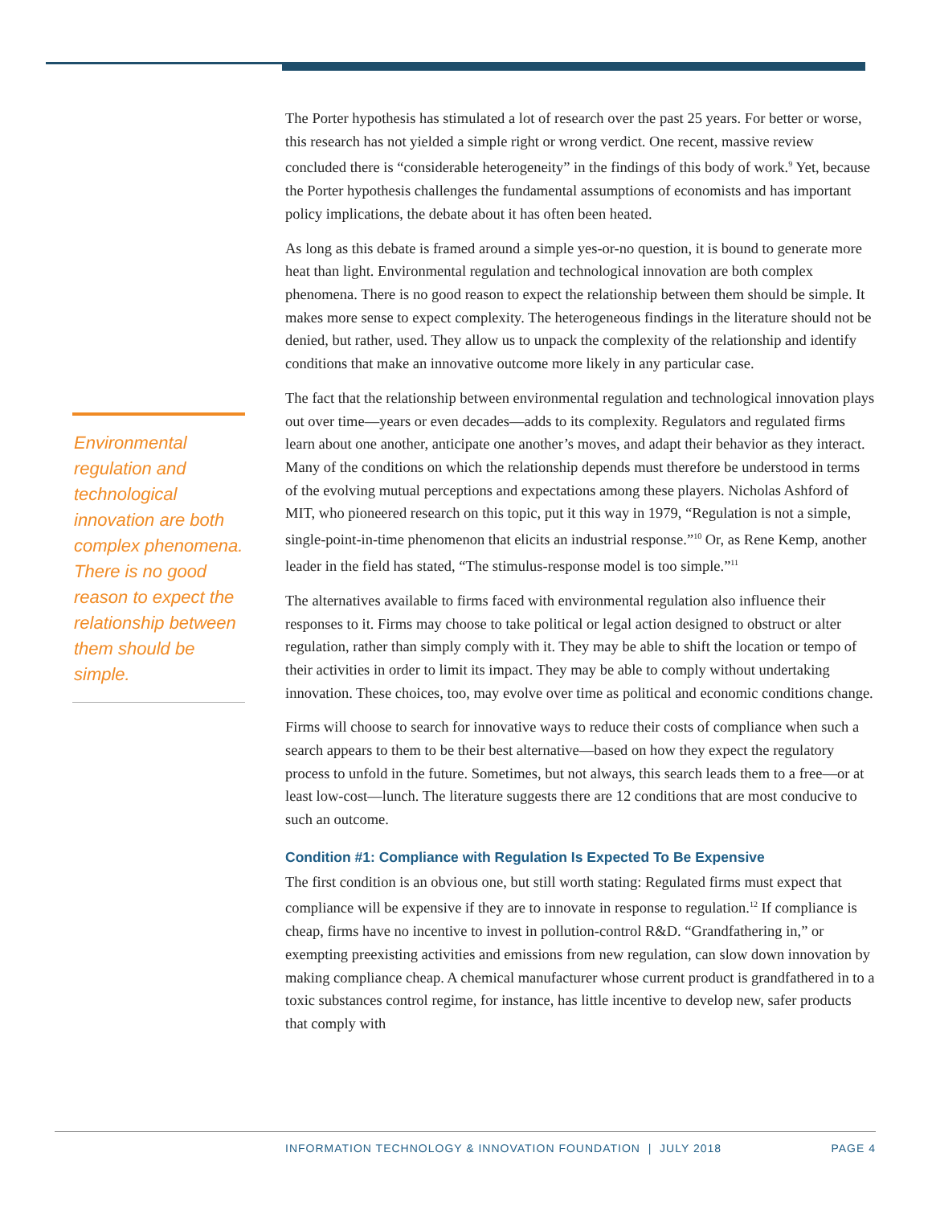The Porter hypothesis has stimulated a lot of research over the past 25 years. For better or worse, this research has not yielded a simple right or wrong verdict. One recent, massive review concluded there is “considerable heterogeneity” in the findings of this body of work.<sup>9</sup> Yet, because the Porter hypothesis challenges the fundamental assumptions of economists and has important policy implications, the debate about it has often been heated.
As long as this debate is framed around a simple yes-or-no question, it is bound to generate more heat than light. Environmental regulation and technological innovation are both complex phenomena. There is no good reason to expect the relationship between them should be simple. It makes more sense to expect complexity. The heterogeneous findings in the literature should not be denied, but rather, used. They allow us to unpack the complexity of the relationship and identify conditions that make an innovative outcome more likely in any particular case.
The fact that the relationship between environmental regulation and technological innovation plays out over time—years or even decades—adds to its complexity. Regulators and regulated firms learn about one another, anticipate one another’s moves, and adapt their behavior as they interact. Many of the conditions on which the relationship depends must therefore be understood in terms of the evolving mutual perceptions and expectations among these players. Nicholas Ashford of MIT, who pioneered research on this topic, put it this way in 1979, “Regulation is not a simple, single-point-in-time phenomenon that elicits an industrial response.”<sup>10</sup> Or, as Rene Kemp, another leader in the field has stated, “The stimulus-response model is too simple.”<sup>11</sup>
The alternatives available to firms faced with environmental regulation also influence their responses to it. Firms may choose to take political or legal action designed to obstruct or alter regulation, rather than simply comply with it. They may be able to shift the location or tempo of their activities in order to limit its impact. They may be able to comply without undertaking innovation. These choices, too, may evolve over time as political and economic conditions change.
Firms will choose to search for innovative ways to reduce their costs of compliance when such a search appears to them to be their best alternative—based on how they expect the regulatory process to unfold in the future. Sometimes, but not always, this search leads them to a free—or at least low-cost—lunch. The literature suggests there are 12 conditions that are most conducive to such an outcome.
Condition #1: Compliance with Regulation Is Expected To Be Expensive
The first condition is an obvious one, but still worth stating: Regulated firms must expect that compliance will be expensive if they are to innovate in response to regulation.<sup>12</sup> If compliance is cheap, firms have no incentive to invest in pollution-control R&D. “Grandfathering in,” or exempting preexisting activities and emissions from new regulation, can slow down innovation by making compliance cheap. A chemical manufacturer whose current product is grandfathered in to a toxic substances control regime, for instance, has little incentive to develop new, safer products that comply with
Environmental regulation and technological innovation are both complex phenomena. There is no good reason to expect the relationship between them should be simple.
INFORMATION TECHNOLOGY & INNOVATION FOUNDATION | JULY 2018 PAGE 4